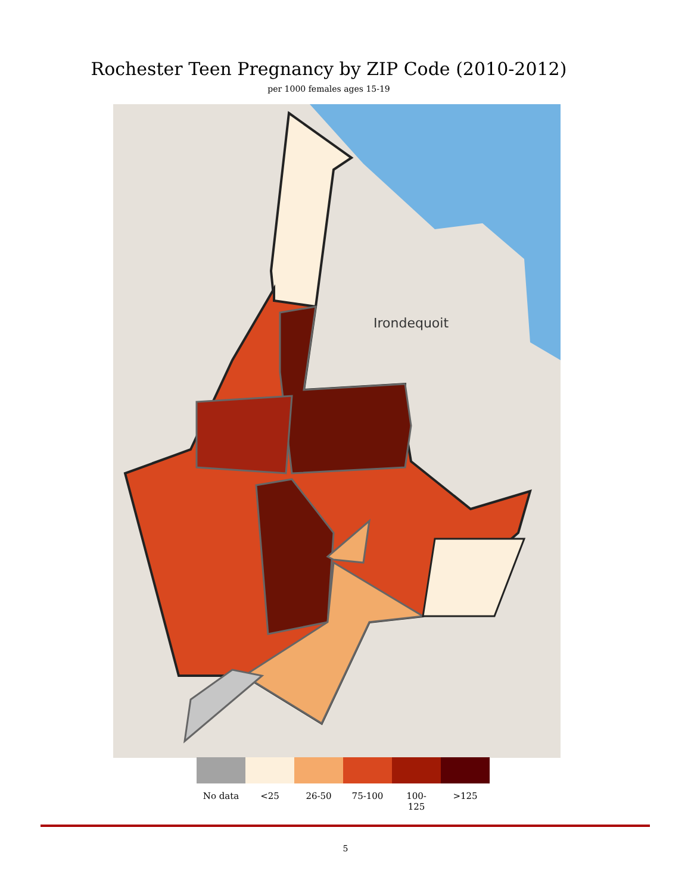Rochester Teen Pregnancy by ZIP Code (2010-2012)
per 1000 females ages 15-19
Irondequoit
No data <25 26-50 75-100 100-
125
>125
5